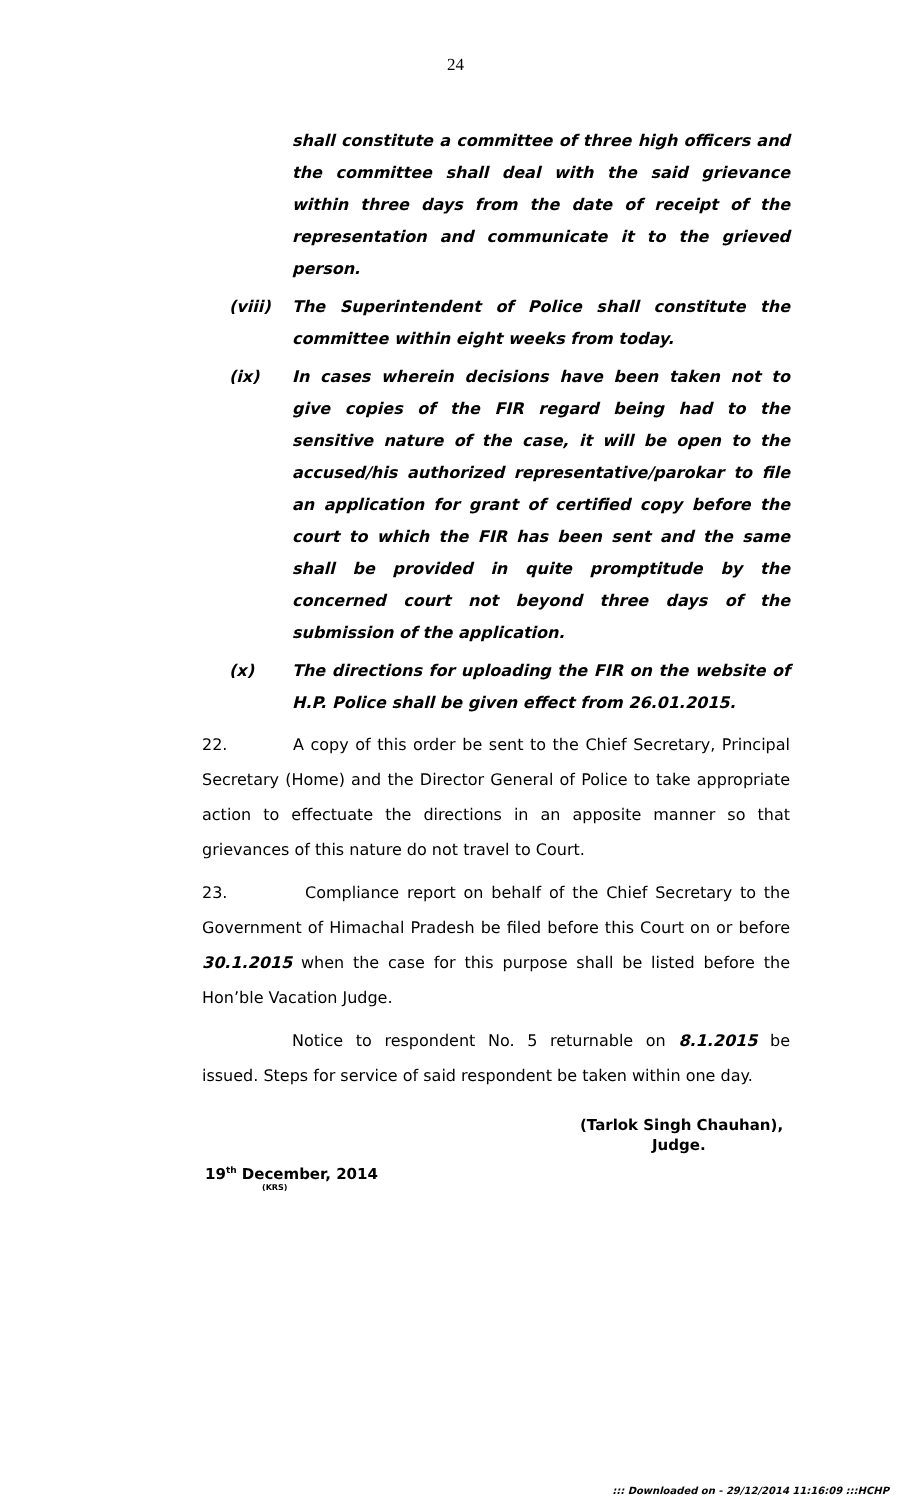24
shall constitute a committee of three high officers and the committee shall deal with the said grievance within three days from the date of receipt of the representation and communicate it to the grieved person.
(viii) The Superintendent of Police shall constitute the committee within eight weeks from today.
(ix) In cases wherein decisions have been taken not to give copies of the FIR regard being had to the sensitive nature of the case, it will be open to the accused/his authorized representative/parokar to file an application for grant of certified copy before the court to which the FIR has been sent and the same shall be provided in quite promptitude by the concerned court not beyond three days of the submission of the application.
(x) The directions for uploading the FIR on the website of H.P. Police shall be given effect from 26.01.2015.
22. A copy of this order be sent to the Chief Secretary, Principal Secretary (Home) and the Director General of Police to take appropriate action to effectuate the directions in an apposite manner so that grievances of this nature do not travel to Court.
23. Compliance report on behalf of the Chief Secretary to the Government of Himachal Pradesh be filed before this Court on or before 30.1.2015 when the case for this purpose shall be listed before the Hon’ble Vacation Judge.
Notice to respondent No. 5 returnable on 8.1.2015 be issued. Steps for service of said respondent be taken within one day.
(Tarlok Singh Chauhan),
Judge.
19<sup>th</sup> December, 2014
(KRS)
::: Downloaded on - 29/12/2014 11:16:09 :::HCHP